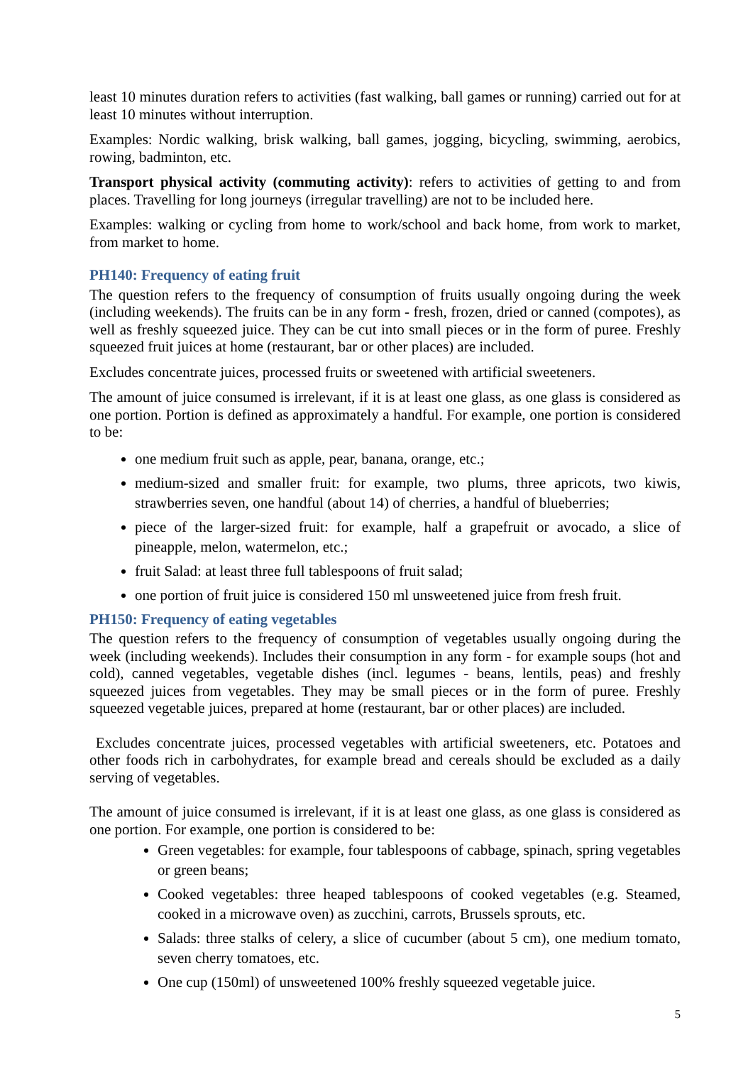least 10 minutes duration refers to activities (fast walking, ball games or running) carried out for at least 10 minutes without interruption.
Examples: Nordic walking, brisk walking, ball games, jogging, bicycling, swimming, aerobics, rowing, badminton, etc.
Transport physical activity (commuting activity): refers to activities of getting to and from places. Travelling for long journeys (irregular travelling) are not to be included here.
Examples: walking or cycling from home to work/school and back home, from work to market, from market to home.
PH140: Frequency of eating fruit
The question refers to the frequency of consumption of fruits usually ongoing during the week (including weekends). The fruits can be in any form - fresh, frozen, dried or canned (compotes), as well as freshly squeezed juice. They can be cut into small pieces or in the form of puree. Freshly squeezed fruit juices at home (restaurant, bar or other places) are included.
Excludes concentrate juices, processed fruits or sweetened with artificial sweeteners.
The amount of juice consumed is irrelevant, if it is at least one glass, as one glass is considered as one portion. Portion is defined as approximately a handful. For example, one portion is considered to be:
one medium fruit such as apple, pear, banana, orange, etc.;
medium-sized and smaller fruit: for example, two plums, three apricots, two kiwis, strawberries seven, one handful (about 14) of cherries, a handful of blueberries;
piece of the larger-sized fruit: for example, half a grapefruit or avocado, a slice of pineapple, melon, watermelon, etc.;
fruit Salad: at least three full tablespoons of fruit salad;
one portion of fruit juice is considered 150 ml unsweetened juice from fresh fruit.
PH150: Frequency of eating vegetables
The question refers to the frequency of consumption of vegetables usually ongoing during the week (including weekends). Includes their consumption in any form - for example soups (hot and cold), canned vegetables, vegetable dishes (incl. legumes - beans, lentils, peas) and freshly squeezed juices from vegetables. They may be small pieces or in the form of puree. Freshly squeezed vegetable juices, prepared at home (restaurant, bar or other places) are included.
Excludes concentrate juices, processed vegetables with artificial sweeteners, etc. Potatoes and other foods rich in carbohydrates, for example bread and cereals should be excluded as a daily serving of vegetables.
The amount of juice consumed is irrelevant, if it is at least one glass, as one glass is considered as one portion. For example, one portion is considered to be:
Green vegetables: for example, four tablespoons of cabbage, spinach, spring vegetables or green beans;
Cooked vegetables: three heaped tablespoons of cooked vegetables (e.g. Steamed, cooked in a microwave oven) as zucchini, carrots, Brussels sprouts, etc.
Salads: three stalks of celery, a slice of cucumber (about 5 cm), one medium tomato, seven cherry tomatoes, etc.
One cup (150ml) of unsweetened 100% freshly squeezed vegetable juice.
5